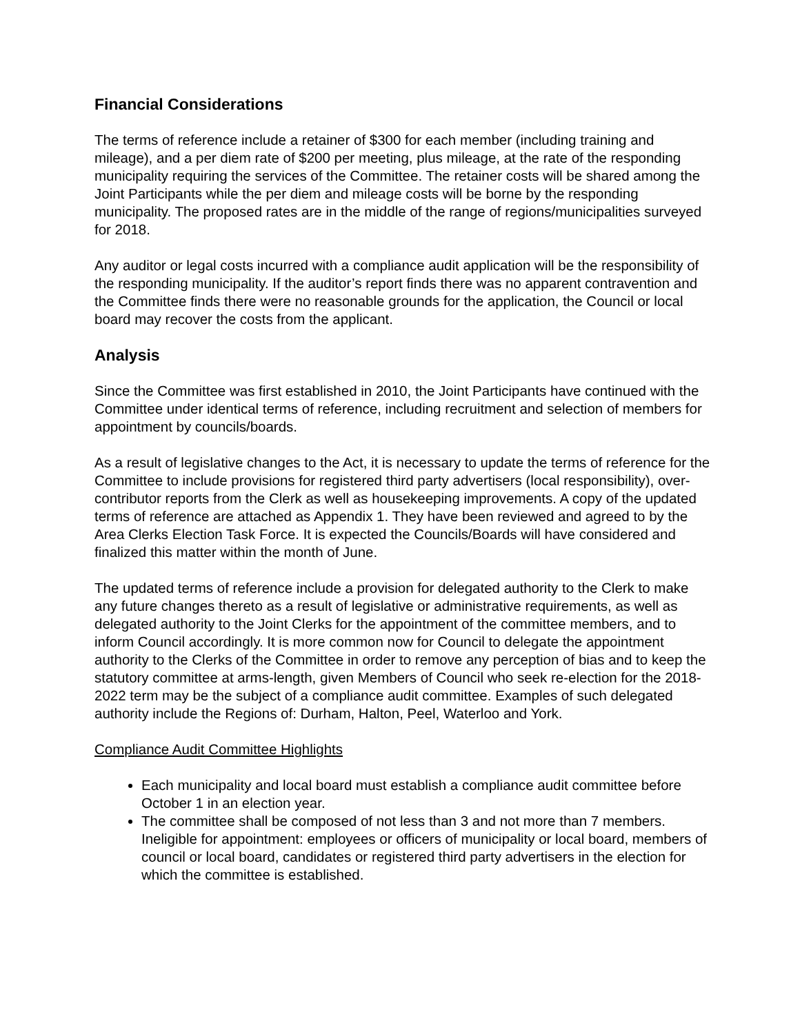Financial Considerations
The terms of reference include a retainer of $300 for each member (including training and mileage), and a per diem rate of $200 per meeting, plus mileage, at the rate of the responding municipality requiring the services of the Committee. The retainer costs will be shared among the Joint Participants while the per diem and mileage costs will be borne by the responding municipality. The proposed rates are in the middle of the range of regions/municipalities surveyed for 2018.
Any auditor or legal costs incurred with a compliance audit application will be the responsibility of the responding municipality. If the auditor’s report finds there was no apparent contravention and the Committee finds there were no reasonable grounds for the application, the Council or local board may recover the costs from the applicant.
Analysis
Since the Committee was first established in 2010, the Joint Participants have continued with the Committee under identical terms of reference, including recruitment and selection of members for appointment by councils/boards.
As a result of legislative changes to the Act, it is necessary to update the terms of reference for the Committee to include provisions for registered third party advertisers (local responsibility), over-contributor reports from the Clerk as well as housekeeping improvements. A copy of the updated terms of reference are attached as Appendix 1. They have been reviewed and agreed to by the Area Clerks Election Task Force. It is expected the Councils/Boards will have considered and finalized this matter within the month of June.
The updated terms of reference include a provision for delegated authority to the Clerk to make any future changes thereto as a result of legislative or administrative requirements, as well as delegated authority to the Joint Clerks for the appointment of the committee members, and to inform Council accordingly. It is more common now for Council to delegate the appointment authority to the Clerks of the Committee in order to remove any perception of bias and to keep the statutory committee at arms-length, given Members of Council who seek re-election for the 2018-2022 term may be the subject of a compliance audit committee. Examples of such delegated authority include the Regions of: Durham, Halton, Peel, Waterloo and York.
Compliance Audit Committee Highlights
Each municipality and local board must establish a compliance audit committee before October 1 in an election year.
The committee shall be composed of not less than 3 and not more than 7 members. Ineligible for appointment: employees or officers of municipality or local board, members of council or local board, candidates or registered third party advertisers in the election for which the committee is established.